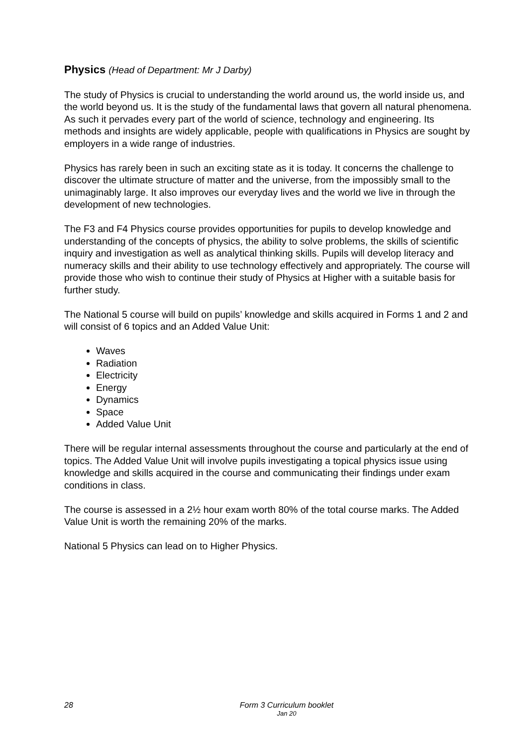Physics (Head of Department: Mr J Darby)
The study of Physics is crucial to understanding the world around us, the world inside us, and the world beyond us. It is the study of the fundamental laws that govern all natural phenomena. As such it pervades every part of the world of science, technology and engineering. Its methods and insights are widely applicable, people with qualifications in Physics are sought by employers in a wide range of industries.
Physics has rarely been in such an exciting state as it is today. It concerns the challenge to discover the ultimate structure of matter and the universe, from the impossibly small to the unimaginably large. It also improves our everyday lives and the world we live in through the development of new technologies.
The F3 and F4 Physics course provides opportunities for pupils to develop knowledge and understanding of the concepts of physics, the ability to solve problems, the skills of scientific inquiry and investigation as well as analytical thinking skills. Pupils will develop literacy and numeracy skills and their ability to use technology effectively and appropriately. The course will provide those who wish to continue their study of Physics at Higher with a suitable basis for further study.
The National 5 course will build on pupils’ knowledge and skills acquired in Forms 1 and 2 and will consist of 6 topics and an Added Value Unit:
Waves
Radiation
Electricity
Energy
Dynamics
Space
Added Value Unit
There will be regular internal assessments throughout the course and particularly at the end of topics. The Added Value Unit will involve pupils investigating a topical physics issue using knowledge and skills acquired in the course and communicating their findings under exam conditions in class.
The course is assessed in a 2½ hour exam worth 80% of the total course marks. The Added Value Unit is worth the remaining 20% of the marks.
National 5 Physics can lead on to Higher Physics.
28
Form 3 Curriculum booklet
Jan 20